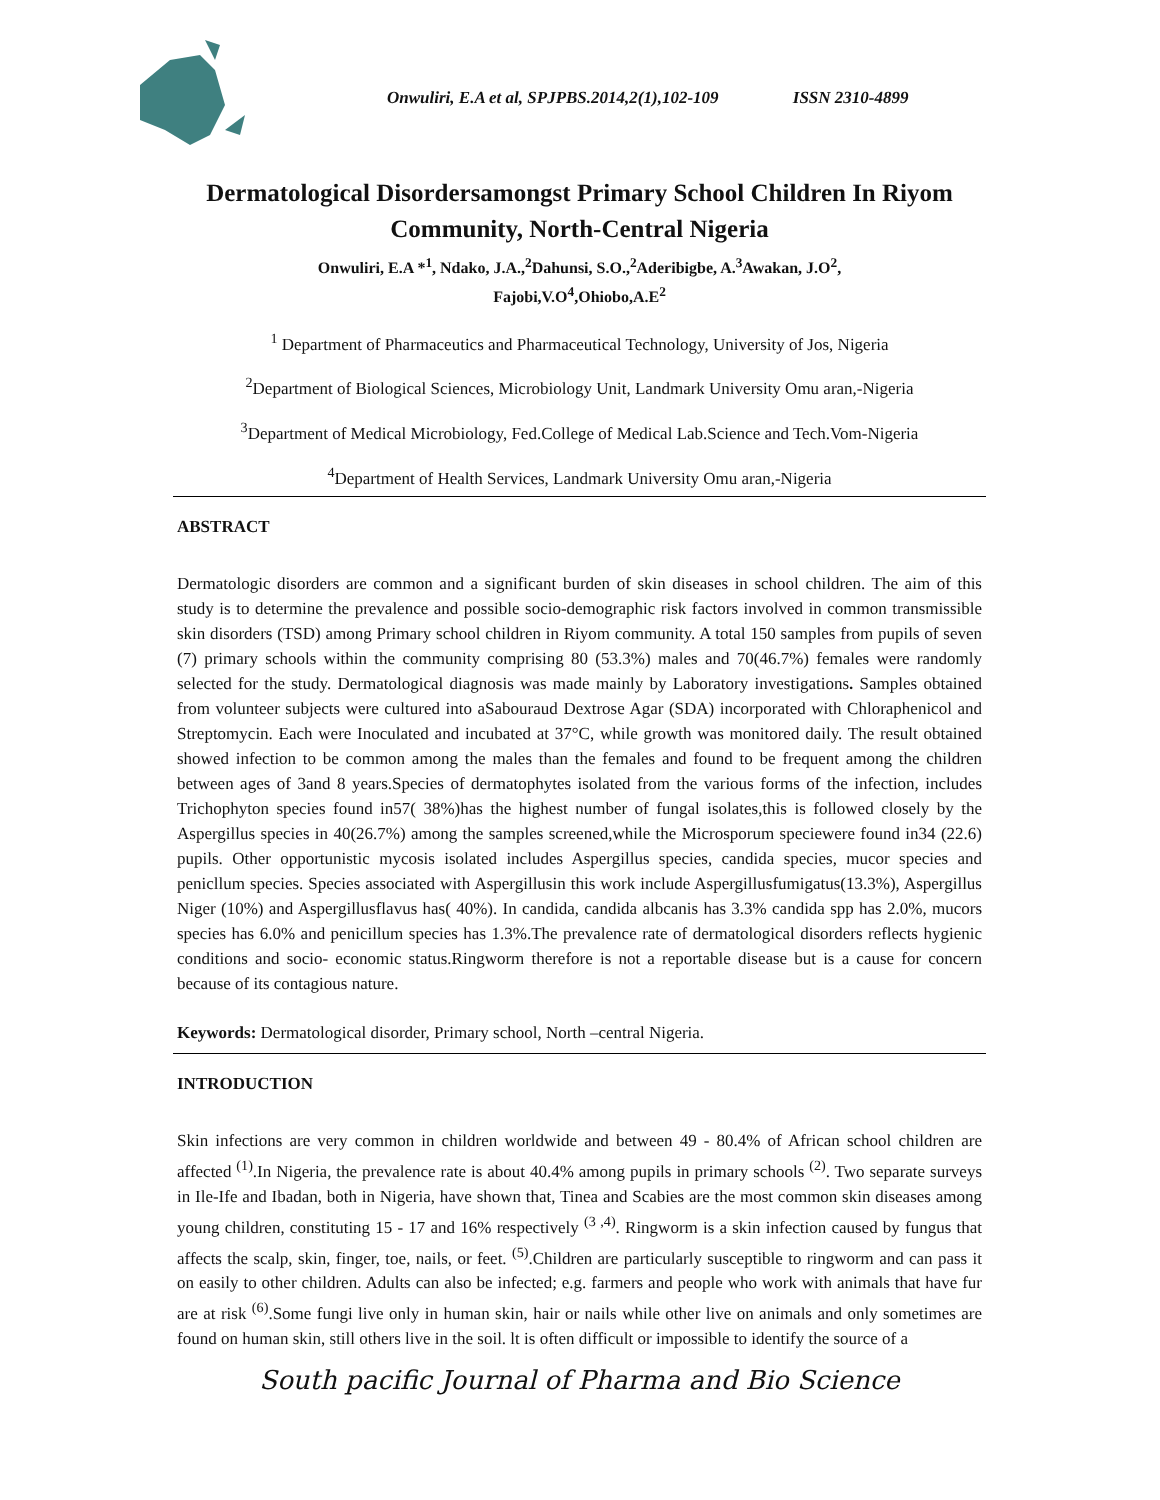Onwuliri, E.A et al, SPJPBS.2014,2(1),102-109 ISSN 2310-4899
Dermatological Disordersamongst Primary School Children In Riyom Community, North-Central Nigeria
Onwuliri, E.A *<sup>1</sup>, Ndako, J.A.,<sup>2</sup>Dahunsi, S.O.,<sup>2</sup>Aderibigbe, A.<sup>3</sup>Awakan, J.O<sup>2</sup>,
Fajobi,V.O<sup>4</sup>,Ohiobo,A.E<sup>2</sup>
<sup>1</sup> Department of Pharmaceutics and Pharmaceutical Technology, University of Jos, Nigeria
<sup>2</sup> Department of Biological Sciences, Microbiology Unit, Landmark University Omu aran,-Nigeria
<sup>3</sup> Department of Medical Microbiology, Fed.College of Medical Lab.Science and Tech.Vom-Nigeria
<sup>4</sup> Department of Health Services, Landmark University Omu aran,-Nigeria
ABSTRACT
Dermatologic disorders are common and a significant burden of skin diseases in school children. The aim of this study is to determine the prevalence and possible socio-demographic risk factors involved in common transmissible skin disorders (TSD) among Primary school children in Riyom community. A total 150 samples from pupils of seven (7) primary schools within the community comprising 80 (53.3%) males and 70(46.7%) females were randomly selected for the study. Dermatological diagnosis was made mainly by Laboratory investigations. Samples obtained from volunteer subjects were cultured into aSabouraud Dextrose Agar (SDA) incorporated with Chloraphenicol and Streptomycin. Each were Inoculated and incubated at 37°C, while growth was monitored daily. The result obtained showed infection to be common among the males than the females and found to be frequent among the children between ages of 3and 8 years.Species of dermatophytes isolated from the various forms of the infection, includes Trichophyton species found in57( 38%)has the highest number of fungal isolates,this is followed closely by the Aspergillus species in 40(26.7%) among the samples screened,while the Microsporum speciewere found in34 (22.6) pupils. Other opportunistic mycosis isolated includes Aspergillus species, candida species, mucor species and penicllum species. Species associated with Aspergillusin this work include Aspergillusfumigatus(13.3%), Aspergillus Niger (10%) and Aspergillusflavus has( 40%). In candida, candida albcanis has 3.3% candida spp has 2.0%, mucors species has 6.0% and penicillum species has 1.3%.The prevalence rate of dermatological disorders reflects hygienic conditions and socio- economic status.Ringworm therefore is not a reportable disease but is a cause for concern because of its contagious nature.
Keywords: Dermatological disorder, Primary school, North –central Nigeria.
INTRODUCTION
Skin infections are very common in children worldwide and between 49 - 80.4% of African school children are affected <sup>(1)</sup>.In Nigeria, the prevalence rate is about 40.4% among pupils in primary schools <sup>(2)</sup>. Two separate surveys in Ile-Ife and Ibadan, both in Nigeria, have shown that, Tinea and Scabies are the most common skin diseases among young children, constituting 15 - 17 and 16% respectively <sup>(3 ,4)</sup>. Ringworm is a skin infection caused by fungus that affects the scalp, skin, finger, toe, nails, or feet. <sup>(5)</sup>.Children are particularly susceptible to ringworm and can pass it on easily to other children. Adults can also be infected; e.g. farmers and people who work with animals that have fur are at risk <sup>(6)</sup>.Some fungi live only in human skin, hair or nails while other live on animals and only sometimes are found on human skin, still others live in the soil. lt is often difficult or impossible to identify the source of a
South pacific Journal of Pharma and Bio Science